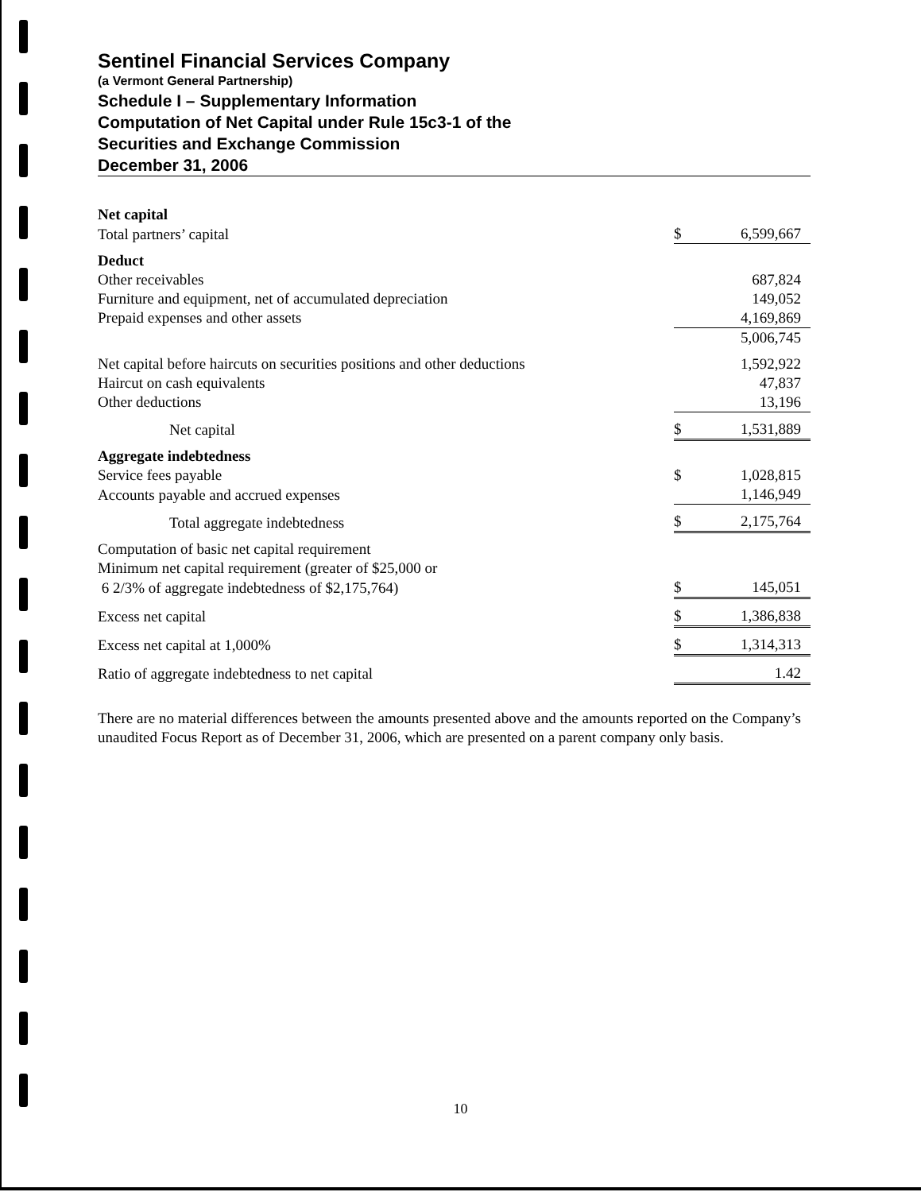Sentinel Financial Services Company
(a Vermont General Partnership)
Schedule I – Supplementary Information
Computation of Net Capital under Rule 15c3-1 of the
Securities and Exchange Commission
December 31, 2006
| Net capital | | |
| Total partners’ capital | $ | 6,599,667 |
| Deduct | | |
| Other receivables | | 687,824 |
| Furniture and equipment, net of accumulated depreciation | | 149,052 |
| Prepaid expenses and other assets | | 4,169,869 |
| | | 5,006,745 |
| Net capital before haircuts on securities positions and other deductions | | 1,592,922 |
| Haircut on cash equivalents | | 47,837 |
| Other deductions | | 13,196 |
| Net capital | $ | 1,531,889 |
| Aggregate indebtedness | | |
| Service fees payable | $ | 1,028,815 |
| Accounts payable and accrued expenses | | 1,146,949 |
| Total aggregate indebtedness | $ | 2,175,764 |
| Computation of basic net capital requirement | | |
| Minimum net capital requirement (greater of $25,000 or | | |
| 6 2/3% of aggregate indebtedness of $2,175,764) | $ | 145,051 |
| Excess net capital | $ | 1,386,838 |
| Excess net capital at 1,000% | $ | 1,314,313 |
| Ratio of aggregate indebtedness to net capital | | 1.42 |
There are no material differences between the amounts presented above and the amounts reported on the Company’s unaudited Focus Report as of December 31, 2006, which are presented on a parent company only basis.
10